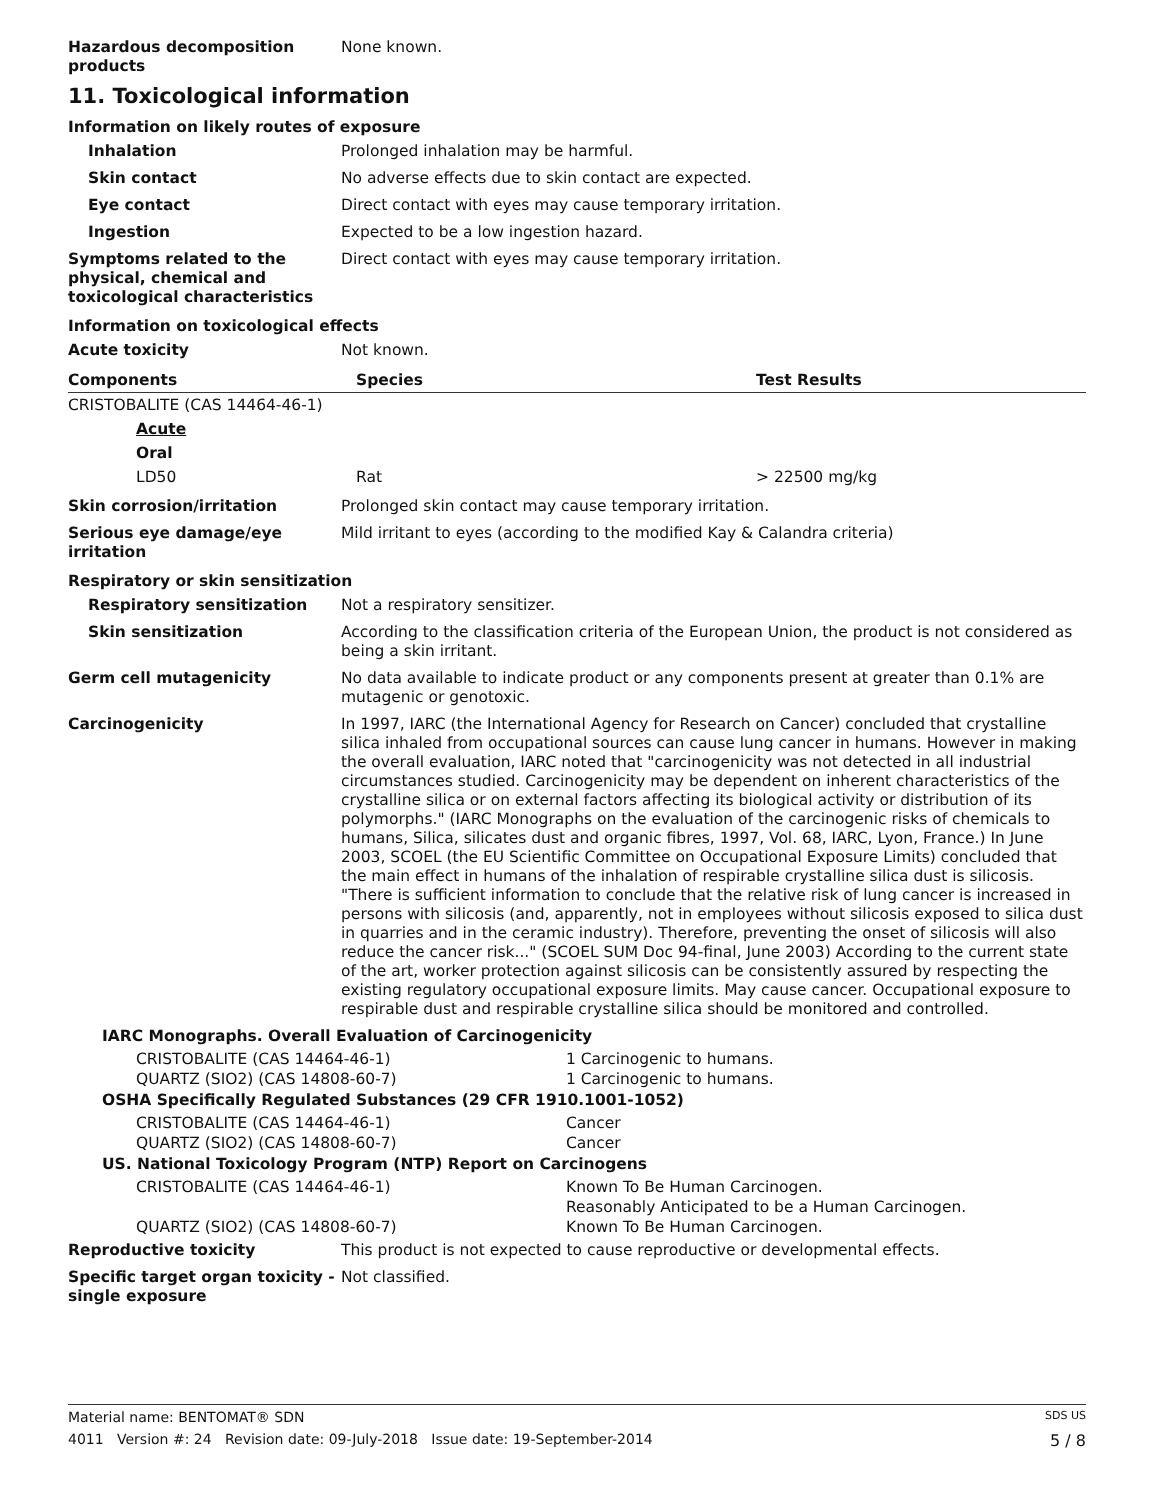Hazardous decomposition products
None known.
11. Toxicological information
Information on likely routes of exposure
Inhalation Prolonged inhalation may be harmful.
Skin contact No adverse effects due to skin contact are expected.
Eye contact Direct contact with eyes may cause temporary irritation.
Ingestion Expected to be a low ingestion hazard.
Symptoms related to the physical, chemical and toxicological characteristics
Direct contact with eyes may cause temporary irritation.
Information on toxicological effects
Acute toxicity Not known.
| Components | Species | Test Results |
| --- | --- | --- |
| CRISTOBALITE (CAS 14464-46-1) | | |
| Acute | | |
| Oral | | |
| LD50 | Rat | > 22500 mg/kg |
Skin corrosion/irritation Prolonged skin contact may cause temporary irritation.
Serious eye damage/eye irritation
Mild irritant to eyes (according to the modified Kay & Calandra criteria)
Respiratory or skin sensitization
Respiratory sensitization Not a respiratory sensitizer.
Skin sensitization According to the classification criteria of the European Union, the product is not considered as being a skin irritant.
Germ cell mutagenicity No data available to indicate product or any components present at greater than 0.1% are mutagenic or genotoxic.
Carcinogenicity In 1997, IARC (the International Agency for Research on Cancer) concluded that crystalline silica inhaled from occupational sources can cause lung cancer in humans. However in making the overall evaluation, IARC noted that "carcinogenicity was not detected in all industrial circumstances studied. Carcinogenicity may be dependent on inherent characteristics of the crystalline silica or on external factors affecting its biological activity or distribution of its polymorphs." (IARC Monographs on the evaluation of the carcinogenic risks of chemicals to humans, Silica, silicates dust and organic fibres, 1997, Vol. 68, IARC, Lyon, France.) In June 2003, SCOEL (the EU Scientific Committee on Occupational Exposure Limits) concluded that the main effect in humans of the inhalation of respirable crystalline silica dust is silicosis. "There is sufficient information to conclude that the relative risk of lung cancer is increased in persons with silicosis (and, apparently, not in employees without silicosis exposed to silica dust in quarries and in the ceramic industry). Therefore, preventing the onset of silicosis will also reduce the cancer risk..." (SCOEL SUM Doc 94-final, June 2003) According to the current state of the art, worker protection against silicosis can be consistently assured by respecting the existing regulatory occupational exposure limits. May cause cancer. Occupational exposure to respirable dust and respirable crystalline silica should be monitored and controlled.
IARC Monographs. Overall Evaluation of Carcinogenicity
CRISTOBALITE (CAS 14464-46-1) 1 Carcinogenic to humans.
QUARTZ (SIO2) (CAS 14808-60-7) 1 Carcinogenic to humans.
OSHA Specifically Regulated Substances (29 CFR 1910.1001-1052)
CRISTOBALITE (CAS 14464-46-1) Cancer
QUARTZ (SIO2) (CAS 14808-60-7) Cancer
US. National Toxicology Program (NTP) Report on Carcinogens
CRISTOBALITE (CAS 14464-46-1) Known To Be Human Carcinogen.
Reasonably Anticipated to be a Human Carcinogen.
QUARTZ (SIO2) (CAS 14808-60-7) Known To Be Human Carcinogen.
Reproductive toxicity This product is not expected to cause reproductive or developmental effects.
Specific target organ toxicity - single exposure
Not classified.
Material name: BENTOMAT® SDN SDS US
4011 Version #: 24 Revision date: 09-July-2018 Issue date: 19-September-2014 5 / 8